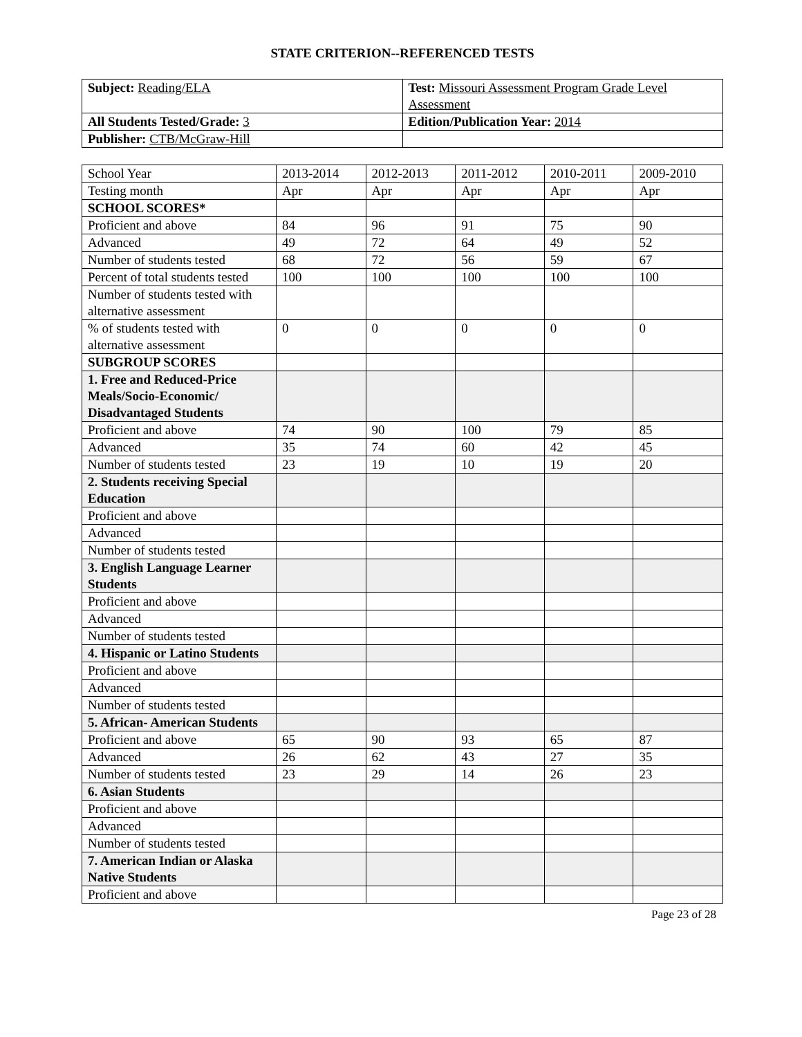STATE CRITERION--REFERENCED TESTS
| Subject: Reading/ELA | Test: Missouri Assessment Program Grade Level Assessment |
| All Students Tested/Grade: 3 | Edition/Publication Year: 2014 |
| Publisher: CTB/McGraw-Hill | |
| School Year | 2013-2014 | 2012-2013 | 2011-2012 | 2010-2011 | 2009-2010 |
| Testing month | Apr | Apr | Apr | Apr | Apr |
| SCHOOL SCORES* | | | | | |
| Proficient and above | 84 | 96 | 91 | 75 | 90 |
| Advanced | 49 | 72 | 64 | 49 | 52 |
| Number of students tested | 68 | 72 | 56 | 59 | 67 |
| Percent of total students tested | 100 | 100 | 100 | 100 | 100 |
| Number of students tested with alternative assessment | | | | | |
| % of students tested with alternative assessment | 0 | 0 | 0 | 0 | 0 |
| SUBGROUP SCORES | | | | | |
| 1. Free and Reduced-Price Meals/Socio-Economic/ Disadvantaged Students | | | | | |
| Proficient and above | 74 | 90 | 100 | 79 | 85 |
| Advanced | 35 | 74 | 60 | 42 | 45 |
| Number of students tested | 23 | 19 | 10 | 19 | 20 |
| 2. Students receiving Special Education | | | | | |
| Proficient and above | | | | | |
| Advanced | | | | | |
| Number of students tested | | | | | |
| 3. English Language Learner Students | | | | | |
| Proficient and above | | | | | |
| Advanced | | | | | |
| Number of students tested | | | | | |
| 4. Hispanic or Latino Students | | | | | |
| Proficient and above | | | | | |
| Advanced | | | | | |
| Number of students tested | | | | | |
| 5. African- American Students | | | | | |
| Proficient and above | 65 | 90 | 93 | 65 | 87 |
| Advanced | 26 | 62 | 43 | 27 | 35 |
| Number of students tested | 23 | 29 | 14 | 26 | 23 |
| 6. Asian Students | | | | | |
| Proficient and above | | | | | |
| Advanced | | | | | |
| Number of students tested | | | | | |
| 7. American Indian or Alaska Native Students | | | | | |
| Proficient and above | | | | | |
Page 23 of 28